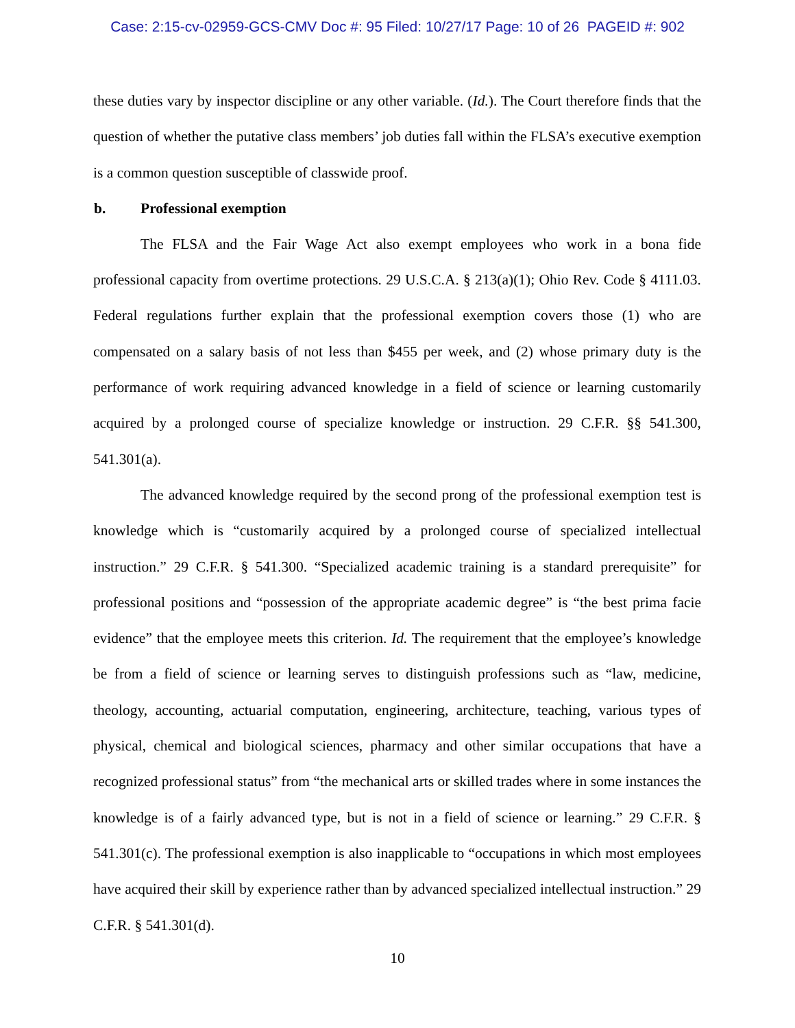Case: 2:15-cv-02959-GCS-CMV Doc #: 95 Filed: 10/27/17 Page: 10 of 26 PAGEID #: 902
these duties vary by inspector discipline or any other variable. (Id.). The Court therefore finds that the question of whether the putative class members’ job duties fall within the FLSA’s executive exemption is a common question susceptible of classwide proof.
b. Professional exemption
The FLSA and the Fair Wage Act also exempt employees who work in a bona fide professional capacity from overtime protections. 29 U.S.C.A. § 213(a)(1); Ohio Rev. Code § 4111.03. Federal regulations further explain that the professional exemption covers those (1) who are compensated on a salary basis of not less than $455 per week, and (2) whose primary duty is the performance of work requiring advanced knowledge in a field of science or learning customarily acquired by a prolonged course of specialize knowledge or instruction. 29 C.F.R. §§ 541.300, 541.301(a).
The advanced knowledge required by the second prong of the professional exemption test is knowledge which is “customarily acquired by a prolonged course of specialized intellectual instruction.” 29 C.F.R. § 541.300. “Specialized academic training is a standard prerequisite” for professional positions and “possession of the appropriate academic degree” is “the best prima facie evidence” that the employee meets this criterion. Id. The requirement that the employee’s knowledge be from a field of science or learning serves to distinguish professions such as “law, medicine, theology, accounting, actuarial computation, engineering, architecture, teaching, various types of physical, chemical and biological sciences, pharmacy and other similar occupations that have a recognized professional status” from “the mechanical arts or skilled trades where in some instances the knowledge is of a fairly advanced type, but is not in a field of science or learning.” 29 C.F.R. § 541.301(c). The professional exemption is also inapplicable to “occupations in which most employees have acquired their skill by experience rather than by advanced specialized intellectual instruction.” 29 C.F.R. § 541.301(d).
10